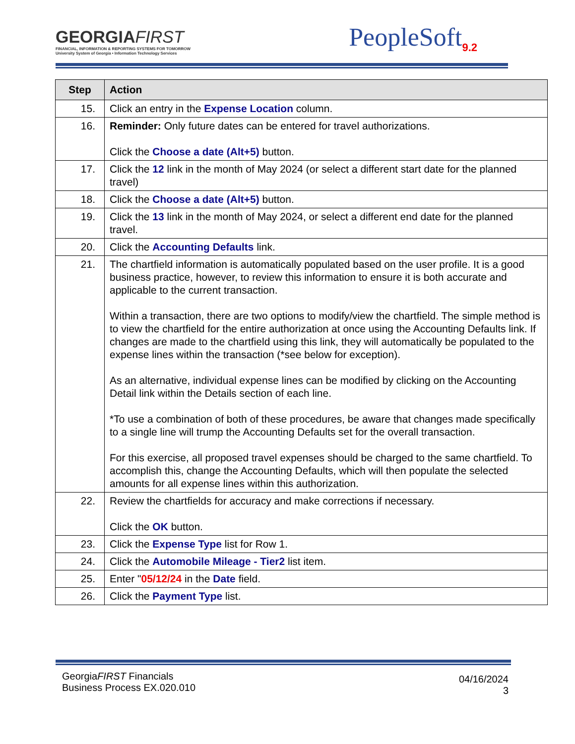GEORGIAFIRST
FINANCIAL, INFORMATION & REPORTING SYSTEMS FOR TOMORROW
University System of Georgia • Information Technology Services
PeopleSoft<sub>9.2</sub>
| Step | Action |
| --- | --- |
| 15. | Click an entry in the Expense Location column. |
| 16. | Reminder: Only future dates can be entered for travel authorizations. Click the Choose a date (Alt+5) button. |
| 17. | Click the 12 link in the month of May 2024 (or select a different start date for the planned travel) |
| 18. | Click the Choose a date (Alt+5) button. |
| 19. | Click the 13 link in the month of May 2024, or select a different end date for the planned travel. |
| 20. | Click the Accounting Defaults link. |
| 21. | The chartfield information is automatically populated based on the user profile. It is a good business practice, however, to review this information to ensure it is both accurate and applicable to the current transaction. Within a transaction, there are two options to modify/view the chartfield. The simple method is to view the chartfield for the entire authorization at once using the Accounting Defaults link. If changes are made to the chartfield using this link, they will automatically be populated to the expense lines within the transaction (*see below for exception). As an alternative, individual expense lines can be modified by clicking on the Accounting Detail link within the Details section of each line. *To use a combination of both of these procedures, be aware that changes made specifically to a single line will trump the Accounting Defaults set for the overall transaction. For this exercise, all proposed travel expenses should be charged to the same chartfield. To accomplish this, change the Accounting Defaults, which will then populate the selected amounts for all expense lines within this authorization. |
| 22. | Review the chartfields for accuracy and make corrections if necessary. Click the OK button. |
| 23. | Click the Expense Type list for Row 1. |
| 24. | Click the Automobile Mileage - Tier2 list item. |
| 25. | Enter " 05/12/24 in the Date field. |
| 26. | Click the Payment Type list. |
GeorgiaFIRST Financials
Business Process EX.020.010
04/16/2024
3